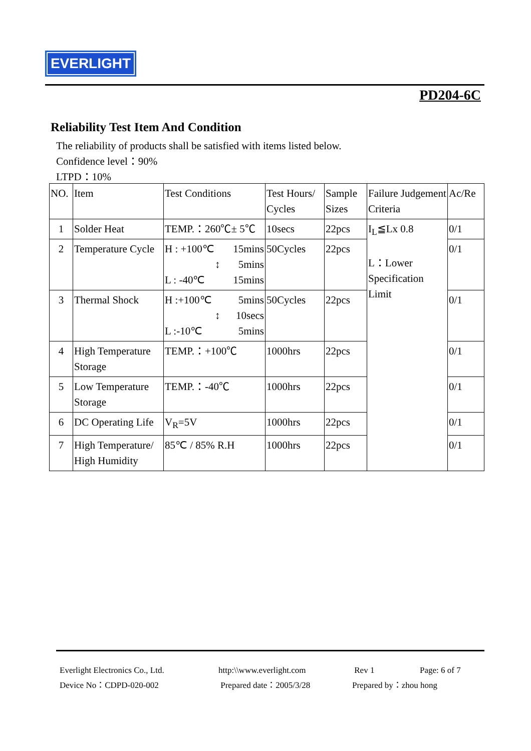EVERLIGHT
PD204-6C
Reliability Test Item And Condition
The reliability of products shall be satisfied with items listed below.
Confidence level：90%
LTPD：10%
| NO. | Item | Test Conditions | Test Hours/ Cycles | Sample Sizes | Failure Judgement Criteria | Ac/Re |
| --- | --- | --- | --- | --- | --- | --- |
| 1 | Solder Heat | TEMP.：260℃± 5℃ | 10secs | 22pcs | I<sub>L</sub>≦Lx 0.8 L：Lower Specification Limit | 0/1 |
| 2 | Temperature Cycle | H : +100℃ 15mins ↕ 5mins L : -40℃ 15mins | 50Cycles | 22pcs | | 0/1 |
| 3 | Thermal Shock | H :+100℃ 5mins ↕ 10secs L :-10℃ 5mins | 50Cycles | 22pcs | | 0/1 |
| 4 | High Temperature Storage | TEMP.：+100℃ | 1000hrs | 22pcs | | 0/1 |
| 5 | Low Temperature Storage | TEMP.：-40℃ | 1000hrs | 22pcs | | 0/1 |
| 6 | DC Operating Life | V<sub>R</sub>=5V | 1000hrs | 22pcs | | 0/1 |
| 7 | High Temperature/ High Humidity | 85℃ / 85% R.H | 1000hrs | 22pcs | | 0/1 |
Everlight Electronics Co., Ltd.
Device No：CDPD-020-002
http:\\www.everlight.com
Prepared date：2005/3/28
Rev 1
Prepared by：zhou hong
Page: 6 of 7